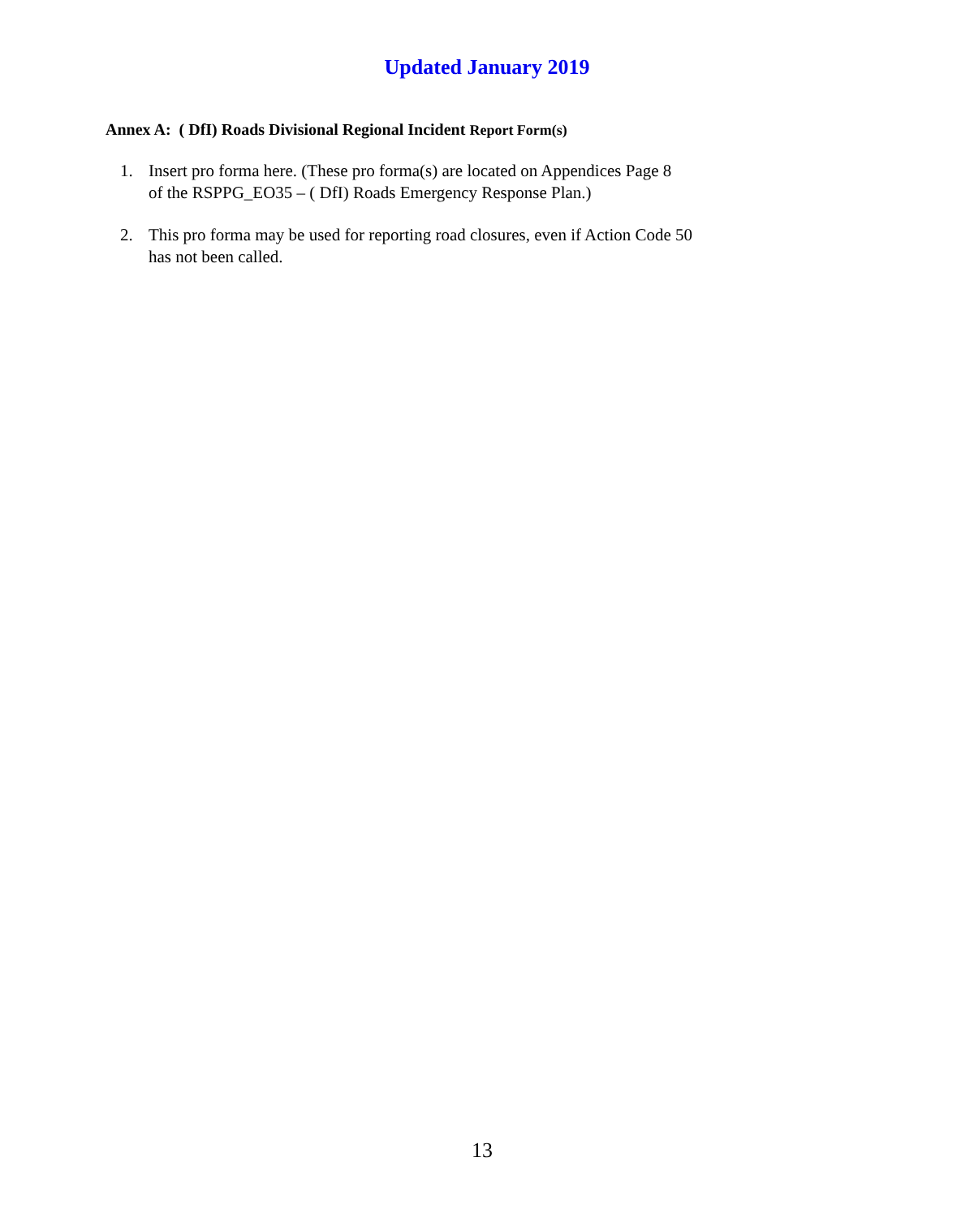Updated January 2019
Annex A: ( DfI) Roads Divisional Regional Incident Report Form(s)
1. Insert pro forma here. (These pro forma(s) are located on Appendices Page 8
of the RSPPG_EO35 – ( DfI) Roads Emergency Response Plan.)
2. This pro forma may be used for reporting road closures, even if Action Code 50
has not been called.
13